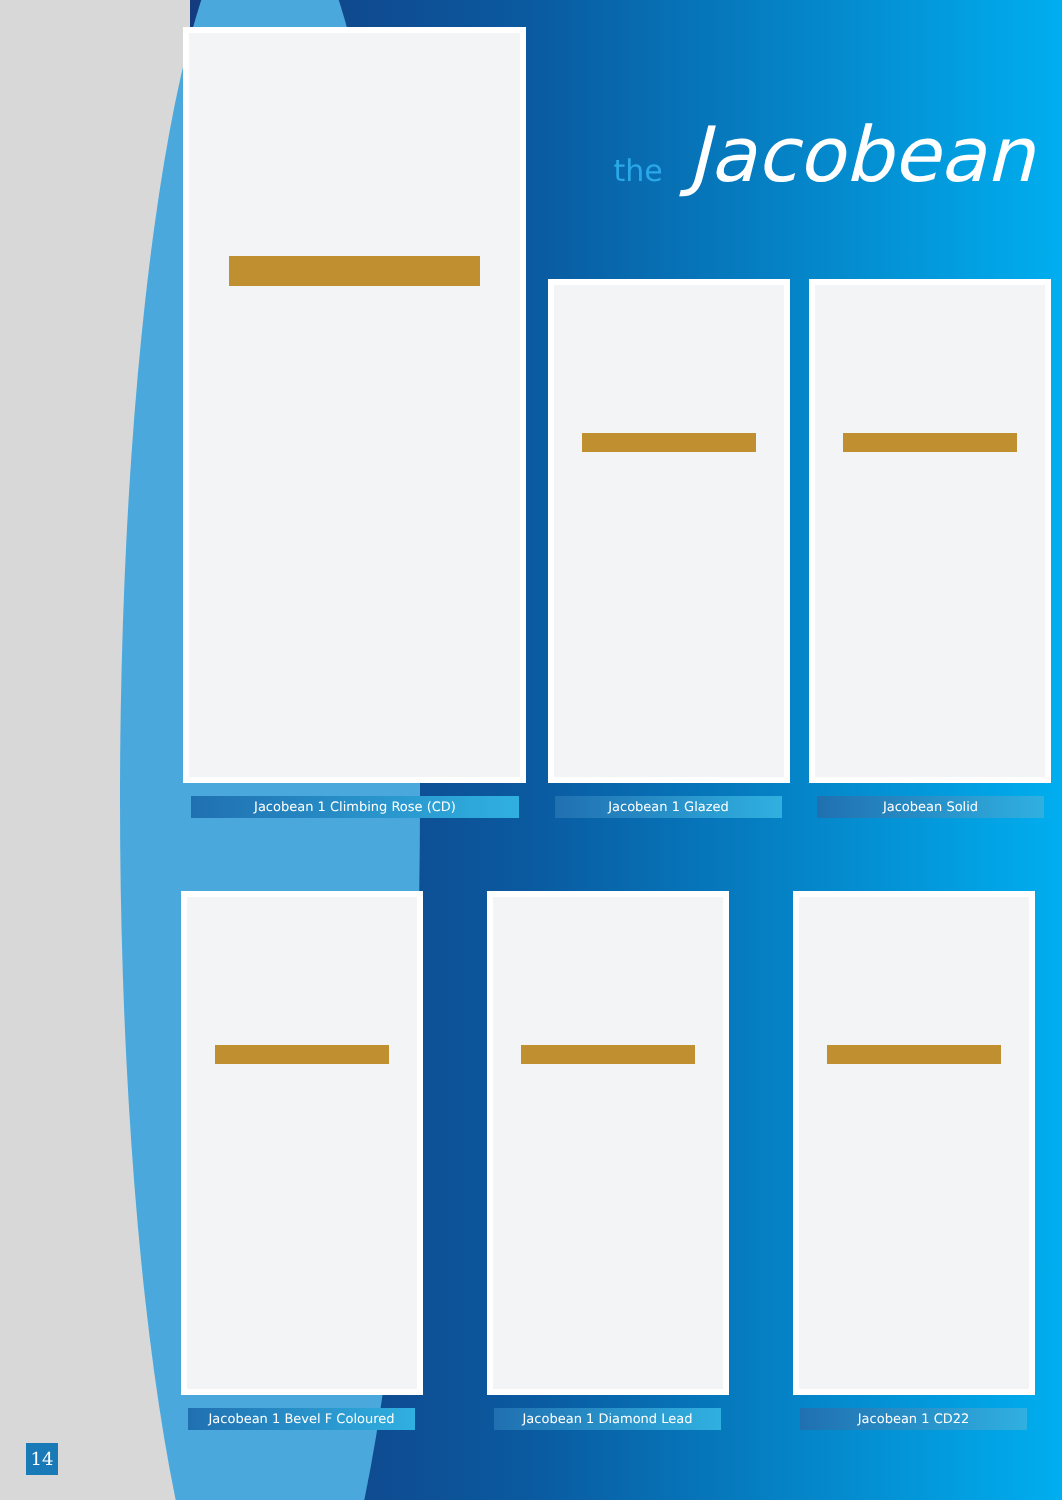the Jacobean
Jacobean 1 Climbing Rose (CD) Jacobean 1 Glazed Jacobean Solid
Jacobean 1 Bevel F Coloured Jacobean 1 Diamond Lead Jacobean 1 CD22
14